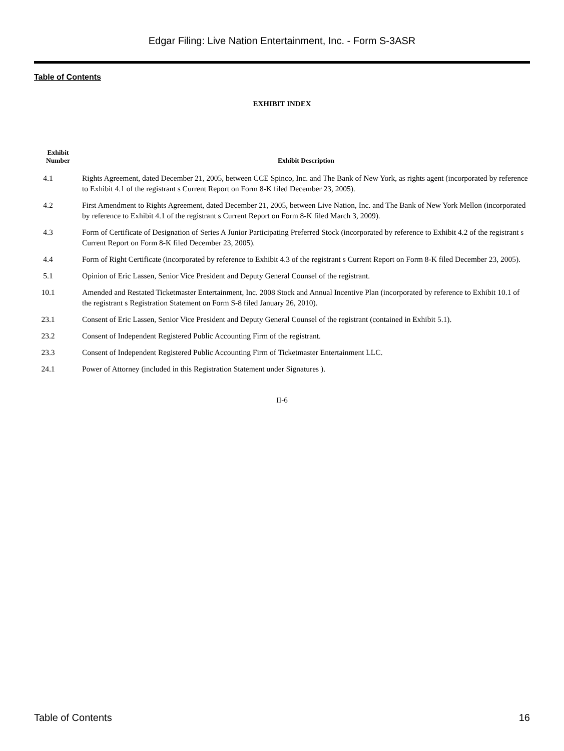Edgar Filing: Live Nation Entertainment, Inc. - Form S-3ASR
Table of Contents
EXHIBIT INDEX
| Exhibit Number | Exhibit Description |
| --- | --- |
| 4.1 | Rights Agreement, dated December 21, 2005, between CCE Spinco, Inc. and The Bank of New York, as rights agent (incorporated by reference to Exhibit 4.1 of the registrant s Current Report on Form 8-K filed December 23, 2005). |
| 4.2 | First Amendment to Rights Agreement, dated December 21, 2005, between Live Nation, Inc. and The Bank of New York Mellon (incorporated by reference to Exhibit 4.1 of the registrant s Current Report on Form 8-K filed March 3, 2009). |
| 4.3 | Form of Certificate of Designation of Series A Junior Participating Preferred Stock (incorporated by reference to Exhibit 4.2 of the registrant s Current Report on Form 8-K filed December 23, 2005). |
| 4.4 | Form of Right Certificate (incorporated by reference to Exhibit 4.3 of the registrant s Current Report on Form 8-K filed December 23, 2005). |
| 5.1 | Opinion of Eric Lassen, Senior Vice President and Deputy General Counsel of the registrant. |
| 10.1 | Amended and Restated Ticketmaster Entertainment, Inc. 2008 Stock and Annual Incentive Plan (incorporated by reference to Exhibit 10.1 of the registrant s Registration Statement on Form S-8 filed January 26, 2010). |
| 23.1 | Consent of Eric Lassen, Senior Vice President and Deputy General Counsel of the registrant (contained in Exhibit 5.1). |
| 23.2 | Consent of Independent Registered Public Accounting Firm of the registrant. |
| 23.3 | Consent of Independent Registered Public Accounting Firm of Ticketmaster Entertainment LLC. |
| 24.1 | Power of Attorney (included in this Registration Statement under Signatures ). |
II-6
Table of Contents 16